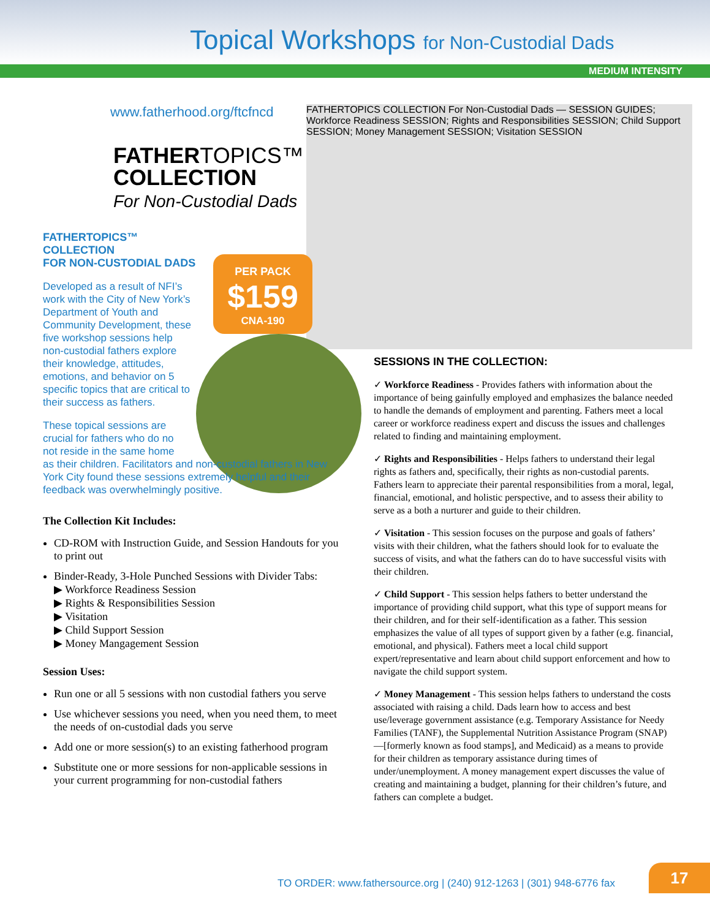Topical Workshops for Non-Custodial Dads
MEDIUM INTENSITY
FATHERTOPICS COLLECTION For Non-Custodial Dads — SESSION GUIDES; Workforce Readiness SESSION; Rights and Responsibilities SESSION; Child Support SESSION; Money Management SESSION; Visitation SESSION
PER PACK
$159
CNA-190
www.fatherhood.org/ftcfncd
FATHERTOPICS™
COLLECTION
For Non-Custodial Dads
FATHERTOPICS™
COLLECTION
FOR NON-CUSTODIAL DADS
Developed as a result of NFI’s work with the City of New York’s Department of Youth and Community Development, these five workshop sessions help non-custodial fathers explore their knowledge, attitudes, emotions, and behavior on 5 specific topics that are critical to their success as fathers.
These topical sessions are
crucial for fathers who do no
not reside in the same home
as their children. Facilitators and non-custodial fathers in New York City found these sessions extremely helpful and their feedback was overwhelmingly positive.
The Collection Kit Includes:
CD-ROM with Instruction Guide, and Session Handouts for you to print out
Binder-Ready, 3-Hole Punched Sessions with Divider Tabs:
▶ Workforce Readiness Session
▶ Rights & Responsibilities Session
▶ Visitation
▶ Child Support Session
▶ Money Mangagement Session
Session Uses:
Run one or all 5 sessions with non custodial fathers you serve
Use whichever sessions you need, when you need them, to meet the needs of on-custodial dads you serve
Add one or more session(s) to an existing fatherhood program
Substitute one or more sessions for non-applicable sessions in your current programming for non-custodial fathers
SESSIONS IN THE COLLECTION:
✓ Workforce Readiness - Provides fathers with information about the importance of being gainfully employed and emphasizes the balance needed to handle the demands of employment and parenting. Fathers meet a local career or workforce readiness expert and discuss the issues and challenges related to finding and maintaining employment.
✓ Rights and Responsibilities - Helps fathers to understand their legal rights as fathers and, specifically, their rights as non-custodial parents. Fathers learn to appreciate their parental responsibilities from a moral, legal, financial, emotional, and holistic perspective, and to assess their ability to serve as a both a nurturer and guide to their children.
✓ Visitation - This session focuses on the purpose and goals of fathers’ visits with their children, what the fathers should look for to evaluate the success of visits, and what the fathers can do to have successful visits with their children.
✓ Child Support - This session helps fathers to better understand the importance of providing child support, what this type of support means for their children, and for their self-identification as a father. This session emphasizes the value of all types of support given by a father (e.g. financial, emotional, and physical). Fathers meet a local child support expert/representative and learn about child support enforcement and how to navigate the child support system.
✓ Money Management - This session helps fathers to understand the costs associated with raising a child. Dads learn how to access and best use/leverage government assistance (e.g. Temporary Assistance for Needy Families (TANF), the Supplemental Nutrition Assistance Program (SNAP)—[formerly known as food stamps], and Medicaid) as a means to provide for their children as temporary assistance during times of under/unemployment. A money management expert discusses the value of creating and maintaining a budget, planning for their children’s future, and fathers can complete a budget.
TO ORDER: www.fathersource.org | (240) 912-1263 | (301) 948-6776 fax
17